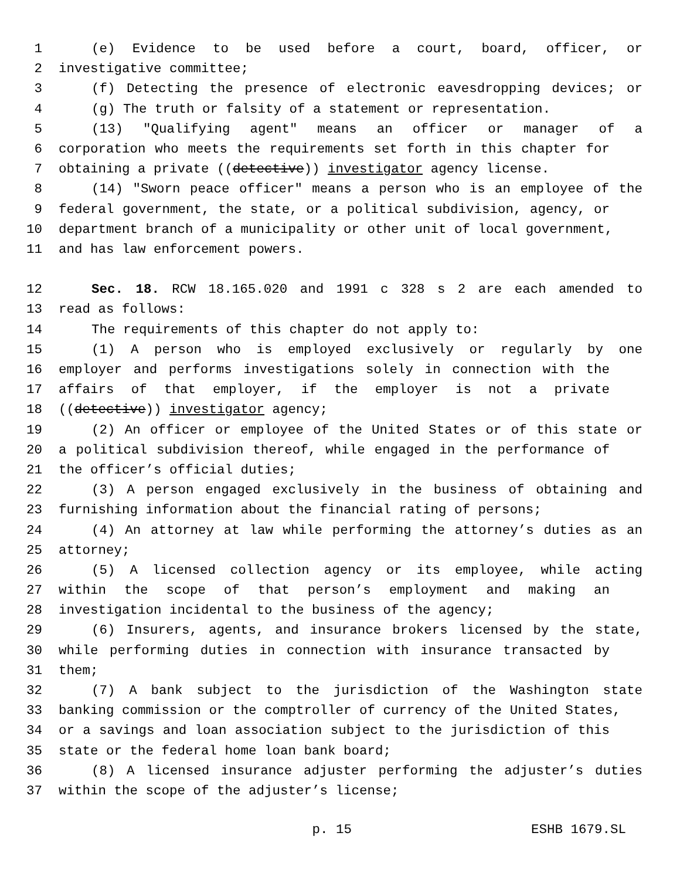1 (e) Evidence to be used before a court, board, officer, or
2 investigative committee;
3 (f) Detecting the presence of electronic eavesdropping devices; or
4 (g) The truth or falsity of a statement or representation.
5 (13) "Qualifying agent" means an officer or manager of a
6 corporation who meets the requirements set forth in this chapter for
7 obtaining a private ((detective)) investigator agency license.
8 (14) "Sworn peace officer" means a person who is an employee of the
9 federal government, the state, or a political subdivision, agency, or
10 department branch of a municipality or other unit of local government,
11 and has law enforcement powers.
12 Sec. 18. RCW 18.165.020 and 1991 c 328 s 2 are each amended to
13 read as follows:
14 The requirements of this chapter do not apply to:
15 (1) A person who is employed exclusively or regularly by one
16 employer and performs investigations solely in connection with the
17 affairs of that employer, if the employer is not a private
18 ((detective)) investigator agency;
19 (2) An officer or employee of the United States or of this state or
20 a political subdivision thereof, while engaged in the performance of
21 the officer’s official duties;
22 (3) A person engaged exclusively in the business of obtaining and
23 furnishing information about the financial rating of persons;
24 (4) An attorney at law while performing the attorney’s duties as an
25 attorney;
26 (5) A licensed collection agency or its employee, while acting
27 within the scope of that person’s employment and making an
28 investigation incidental to the business of the agency;
29 (6) Insurers, agents, and insurance brokers licensed by the state,
30 while performing duties in connection with insurance transacted by
31 them;
32 (7) A bank subject to the jurisdiction of the Washington state
33 banking commission or the comptroller of currency of the United States,
34 or a savings and loan association subject to the jurisdiction of this
35 state or the federal home loan bank board;
36 (8) A licensed insurance adjuster performing the adjuster’s duties
37 within the scope of the adjuster’s license;
p. 15 ESHB 1679.SL